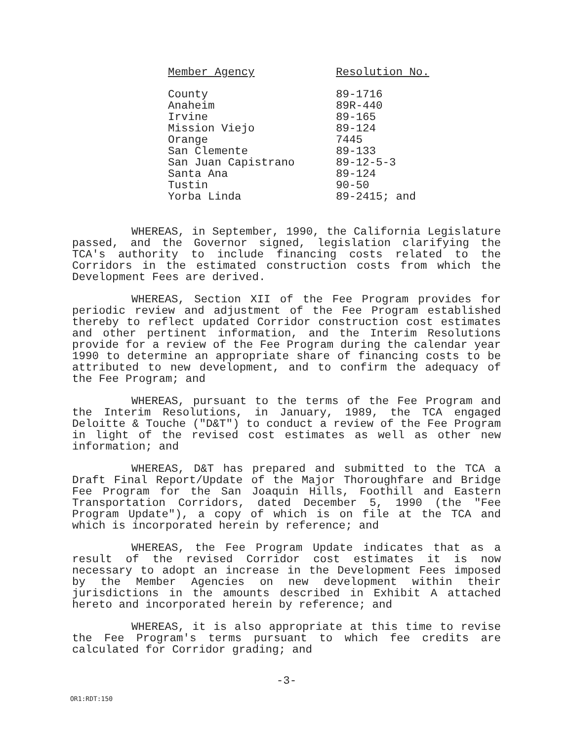| Member Agency | Resolution No. |
| --- | --- |
| County | 89-1716 |
| Anaheim | 89R-440 |
| Irvine | 89-165 |
| Mission Viejo | 89-124 |
| Orange | 7445 |
| San Clemente | 89-133 |
| San Juan Capistrano | 89-12-5-3 |
| Santa Ana | 89-124 |
| Tustin | 90-50 |
| Yorba Linda | 89-2415; and |
WHEREAS, in September, 1990, the California Legislature passed, and the Governor signed, legislation clarifying the TCA's authority to include financing costs related to the Corridors in the estimated construction costs from which the Development Fees are derived.
WHEREAS, Section XII of the Fee Program provides for periodic review and adjustment of the Fee Program established thereby to reflect updated Corridor construction cost estimates and other pertinent information, and the Interim Resolutions provide for a review of the Fee Program during the calendar year 1990 to determine an appropriate share of financing costs to be attributed to new development, and to confirm the adequacy of the Fee Program; and
WHEREAS, pursuant to the terms of the Fee Program and the Interim Resolutions, in January, 1989, the TCA engaged Deloitte & Touche ("D&T") to conduct a review of the Fee Program in light of the revised cost estimates as well as other new information; and
WHEREAS, D&T has prepared and submitted to the TCA a Draft Final Report/Update of the Major Thoroughfare and Bridge Fee Program for the San Joaquin Hills, Foothill and Eastern Transportation Corridors, dated December 5, 1990 (the "Fee Program Update"), a copy of which is on file at the TCA and which is incorporated herein by reference; and
WHEREAS, the Fee Program Update indicates that as a result of the revised Corridor cost estimates it is now necessary to adopt an increase in the Development Fees imposed by the Member Agencies on new development within their jurisdictions in the amounts described in Exhibit A attached hereto and incorporated herein by reference; and
WHEREAS, it is also appropriate at this time to revise the Fee Program's terms pursuant to which fee credits are calculated for Corridor grading; and
-3-
OR1:RDT:150